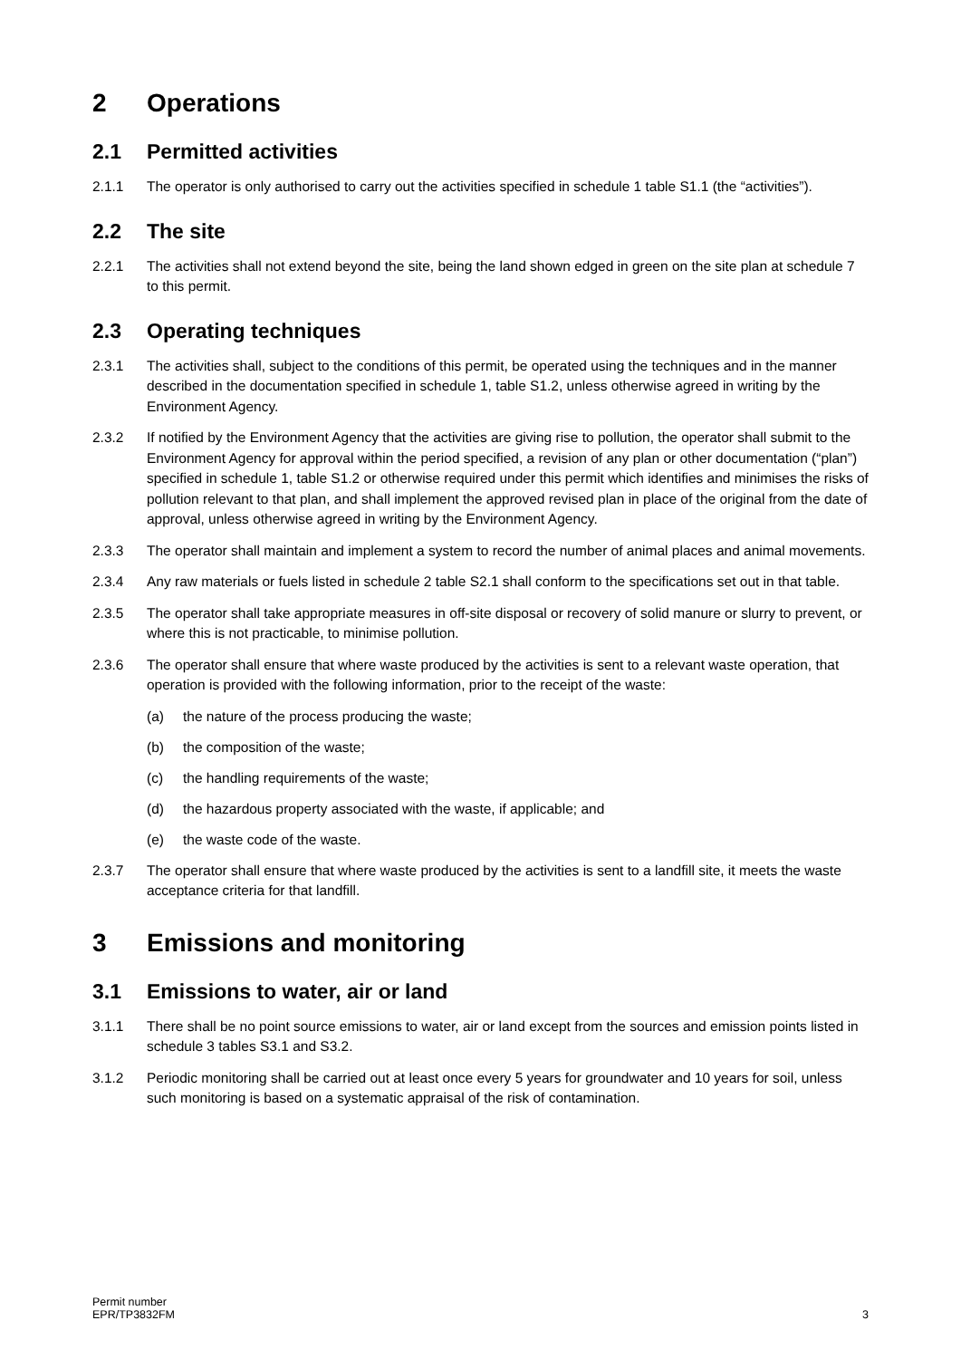2 Operations
2.1 Permitted activities
2.1.1 The operator is only authorised to carry out the activities specified in schedule 1 table S1.1 (the “activities”).
2.2 The site
2.2.1 The activities shall not extend beyond the site, being the land shown edged in green on the site plan at schedule 7 to this permit.
2.3 Operating techniques
2.3.1 The activities shall, subject to the conditions of this permit, be operated using the techniques and in the manner described in the documentation specified in schedule 1, table S1.2, unless otherwise agreed in writing by the Environment Agency.
2.3.2 If notified by the Environment Agency that the activities are giving rise to pollution, the operator shall submit to the Environment Agency for approval within the period specified, a revision of any plan or other documentation (“plan”) specified in schedule 1, table S1.2 or otherwise required under this permit which identifies and minimises the risks of pollution relevant to that plan, and shall implement the approved revised plan in place of the original from the date of approval, unless otherwise agreed in writing by the Environment Agency.
2.3.3 The operator shall maintain and implement a system to record the number of animal places and animal movements.
2.3.4 Any raw materials or fuels listed in schedule 2 table S2.1 shall conform to the specifications set out in that table.
2.3.5 The operator shall take appropriate measures in off-site disposal or recovery of solid manure or slurry to prevent, or where this is not practicable, to minimise pollution.
2.3.6 The operator shall ensure that where waste produced by the activities is sent to a relevant waste operation, that operation is provided with the following information, prior to the receipt of the waste:
(a) the nature of the process producing the waste;
(b) the composition of the waste;
(c) the handling requirements of the waste;
(d) the hazardous property associated with the waste, if applicable; and
(e) the waste code of the waste.
2.3.7 The operator shall ensure that where waste produced by the activities is sent to a landfill site, it meets the waste acceptance criteria for that landfill.
3 Emissions and monitoring
3.1 Emissions to water, air or land
3.1.1 There shall be no point source emissions to water, air or land except from the sources and emission points listed in schedule 3 tables S3.1 and S3.2.
3.1.2 Periodic monitoring shall be carried out at least once every 5 years for groundwater and 10 years for soil, unless such monitoring is based on a systematic appraisal of the risk of contamination.
Permit number
EPR/TP3832FM
3